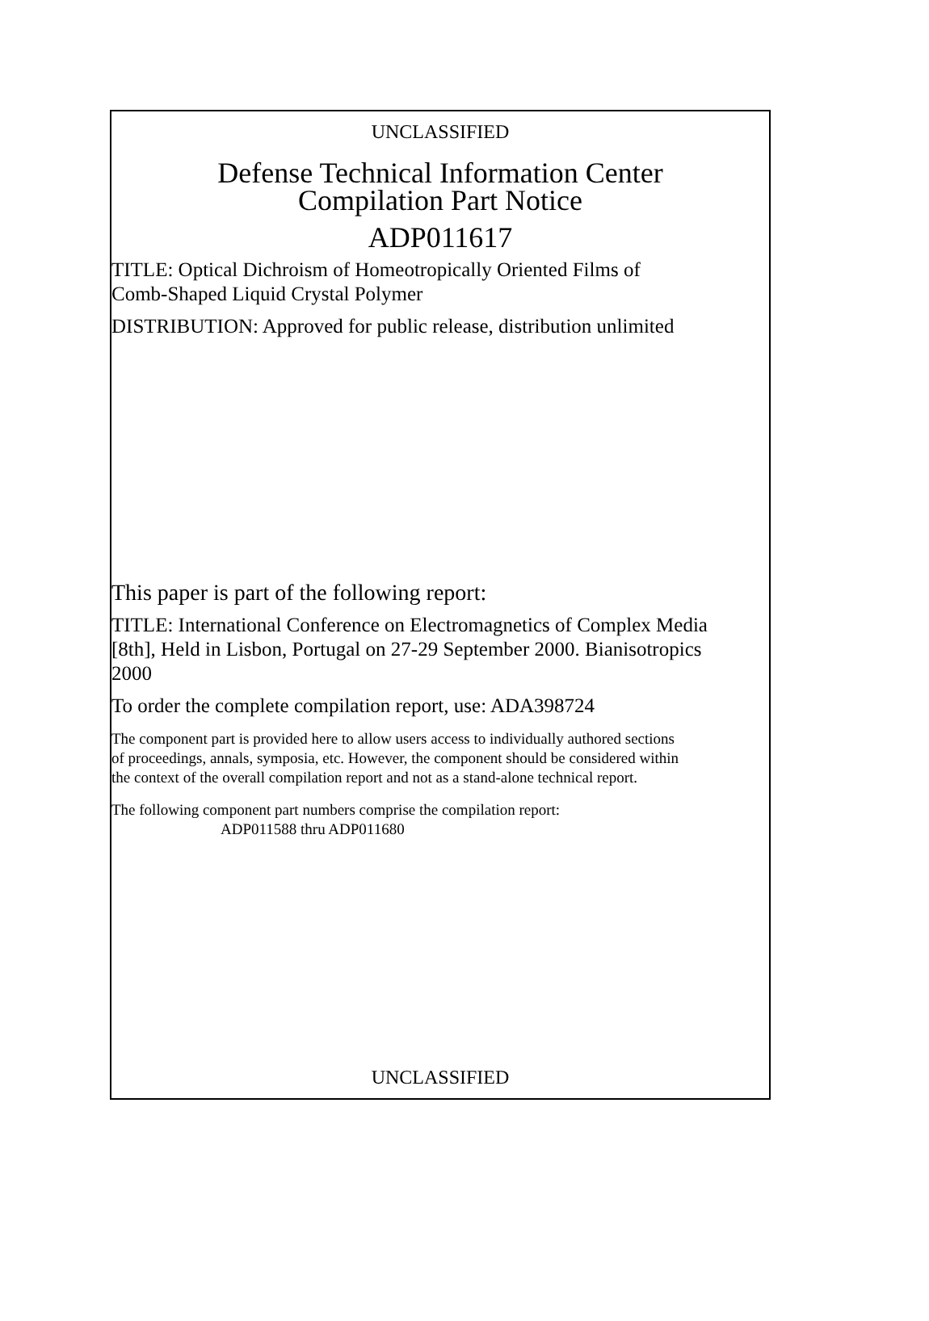UNCLASSIFIED
Defense Technical Information Center
Compilation Part Notice
ADP011617
TITLE: Optical Dichroism of Homeotropically Oriented Films of
Comb-Shaped Liquid Crystal Polymer
DISTRIBUTION: Approved for public release, distribution unlimited
This paper is part of the following report:
TITLE: International Conference on Electromagnetics of Complex Media
[8th], Held in Lisbon, Portugal on 27-29 September 2000. Bianisotropics
2000
To order the complete compilation report, use: ADA398724
The component part is provided here to allow users access to individually authored sections
of proceedings, annals, symposia, etc. However, the component should be considered within
the context of the overall compilation report and not as a stand-alone technical report.
The following component part numbers comprise the compilation report:
ADP011588 thru ADP011680
UNCLASSIFIED